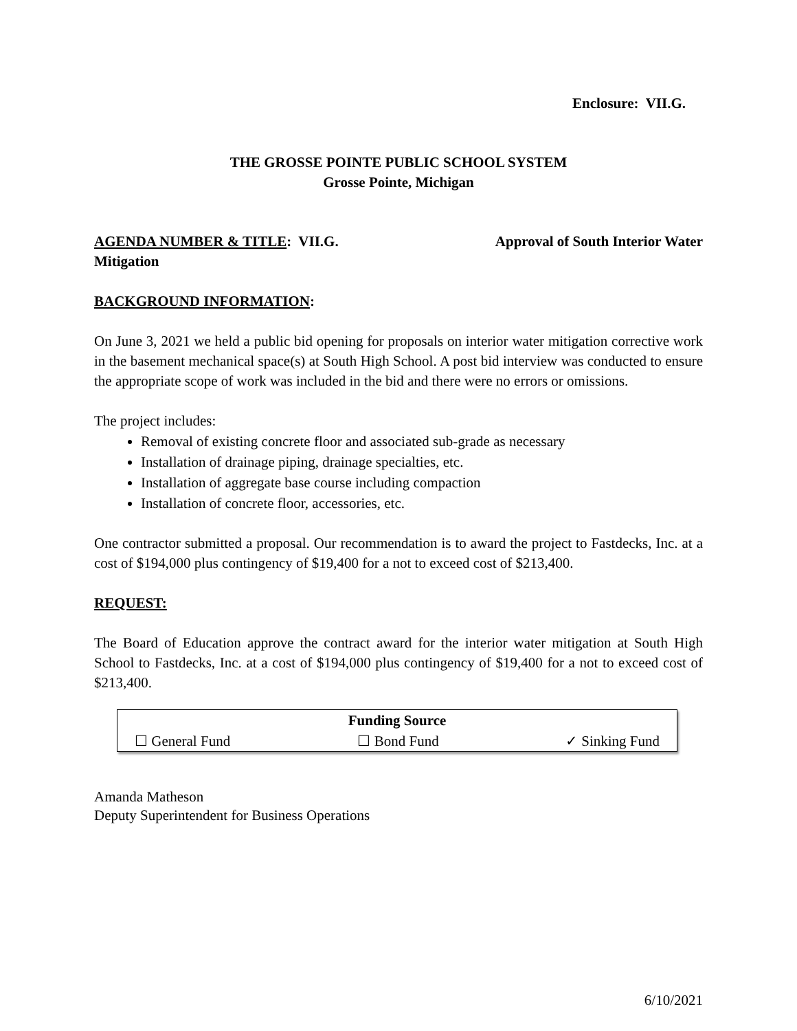Enclosure: VII.G.
THE GROSSE POINTE PUBLIC SCHOOL SYSTEM
Grosse Pointe, Michigan
AGENDA NUMBER & TITLE: VII.G. Approval of South Interior Water
Mitigation
BACKGROUND INFORMATION:
On June 3, 2021 we held a public bid opening for proposals on interior water mitigation corrective work in the basement mechanical space(s) at South High School. A post bid interview was conducted to ensure the appropriate scope of work was included in the bid and there were no errors or omissions.
The project includes:
Removal of existing concrete floor and associated sub-grade as necessary
Installation of drainage piping, drainage specialties, etc.
Installation of aggregate base course including compaction
Installation of concrete floor, accessories, etc.
One contractor submitted a proposal. Our recommendation is to award the project to Fastdecks, Inc. at a cost of $194,000 plus contingency of $19,400 for a not to exceed cost of $213,400.
REQUEST:
The Board of Education approve the contract award for the interior water mitigation at South High School to Fastdecks, Inc. at a cost of $194,000 plus contingency of $19,400 for a not to exceed cost of $213,400.
| Funding Source | | |
| --- | --- | --- |
| ☐ General Fund | ☐ Bond Fund | ✓ Sinking Fund |
Amanda Matheson
Deputy Superintendent for Business Operations
6/10/2021